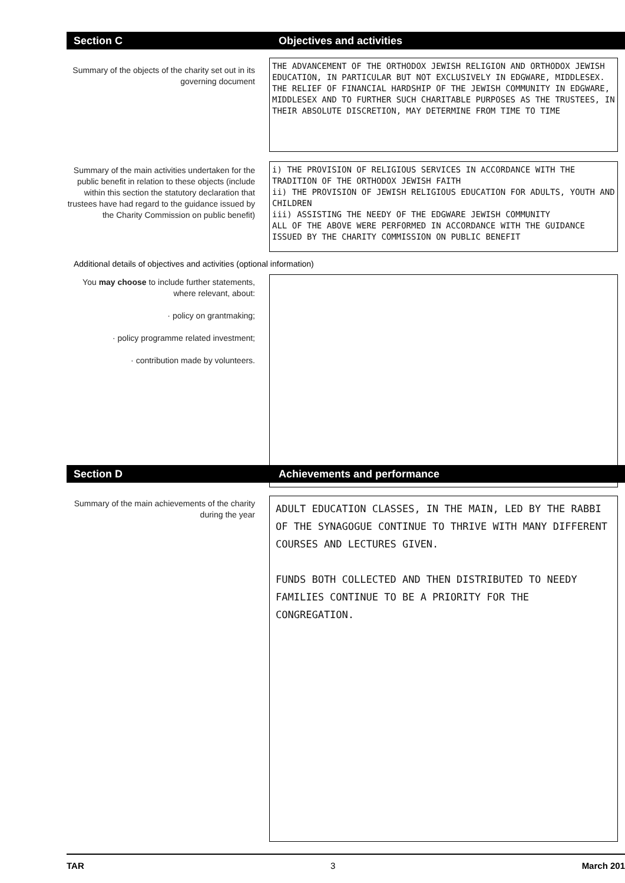Section C Objectives and activities
Summary of the objects of the charity set out in its governing document
THE ADVANCEMENT OF THE ORTHODOX JEWISH RELIGION AND ORTHODOX JEWISH EDUCATION, IN PARTICULAR BUT NOT EXCLUSIVELY IN EDGWARE, MIDDLESEX. THE RELIEF OF FINANCIAL HARDSHIP OF THE JEWISH COMMUNITY IN EDGWARE, MIDDLESEX AND TO FURTHER SUCH CHARITABLE PURPOSES AS THE TRUSTEES, IN THEIR ABSOLUTE DISCRETION, MAY DETERMINE FROM TIME TO TIME
Summary of the main activities undertaken for the public benefit in relation to these objects (include within this section the statutory declaration that trustees have had regard to the guidance issued by the Charity Commission on public benefit)
i) THE PROVISION OF RELIGIOUS SERVICES IN ACCORDANCE WITH THE TRADITION OF THE ORTHODOX JEWISH FAITH
ii) THE PROVISION OF JEWISH RELIGIOUS EDUCATION FOR ADULTS, YOUTH AND CHILDREN
iii) ASSISTING THE NEEDY OF THE EDGWARE JEWISH COMMUNITY
ALL OF THE ABOVE WERE PERFORMED IN ACCORDANCE WITH THE GUIDANCE ISSUED BY THE CHARITY COMMISSION ON PUBLIC BENEFIT
Additional details of objectives and activities (optional information)
You may choose to include further statements, where relevant, about:
· policy on grantmaking;
· policy programme related investment;
· contribution made by volunteers.
Section D Achievements and performance
Summary of the main achievements of the charity during the year
ADULT EDUCATION CLASSES, IN THE MAIN, LED BY THE RABBI OF THE SYNAGOGUE CONTINUE TO THRIVE WITH MANY DIFFERENT COURSES AND LECTURES GIVEN.
FUNDS BOTH COLLECTED AND THEN DISTRIBUTED TO NEEDY FAMILIES CONTINUE TO BE A PRIORITY FOR THE CONGREGATION.
TAR 3 March 201